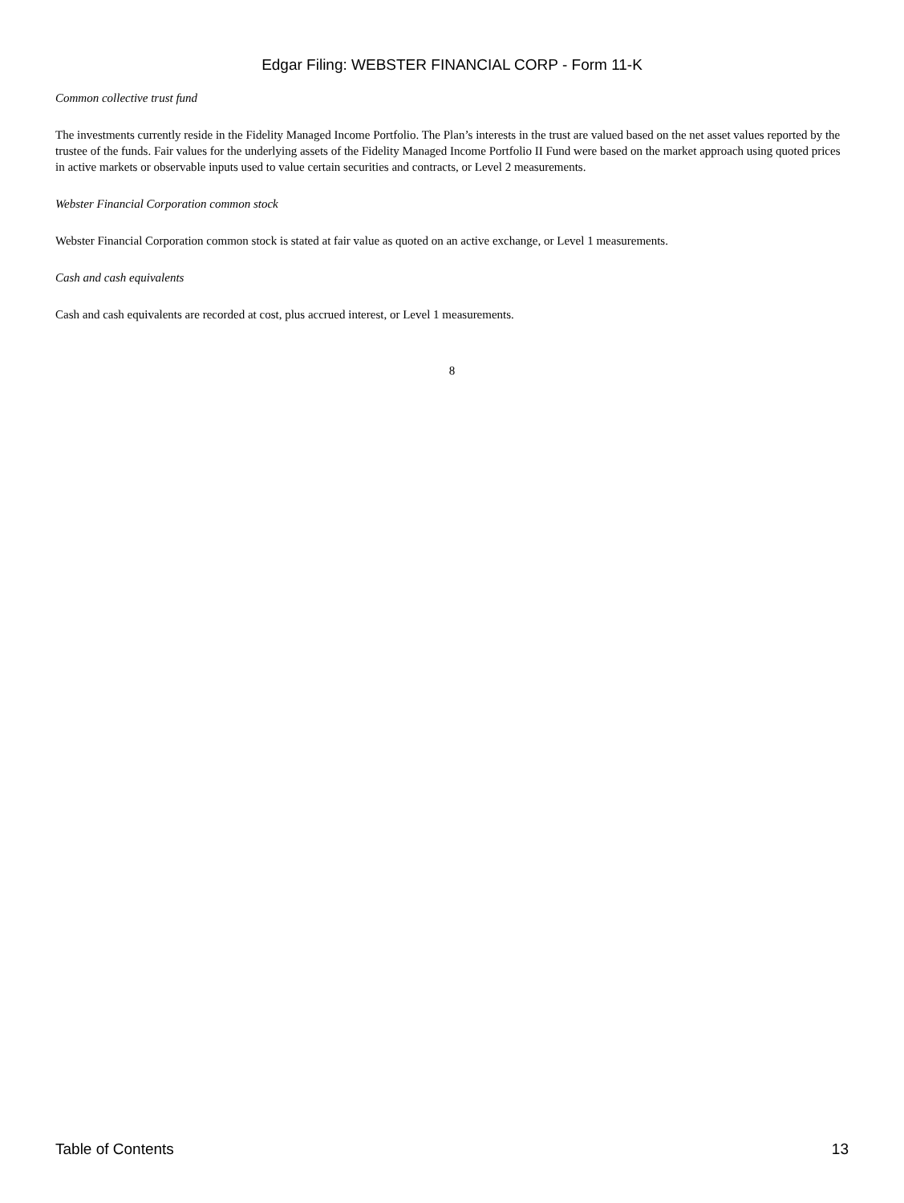Edgar Filing: WEBSTER FINANCIAL CORP - Form 11-K
Common collective trust fund
The investments currently reside in the Fidelity Managed Income Portfolio. The Plan’s interests in the trust are valued based on the net asset values reported by the trustee of the funds. Fair values for the underlying assets of the Fidelity Managed Income Portfolio II Fund were based on the market approach using quoted prices in active markets or observable inputs used to value certain securities and contracts, or Level 2 measurements.
Webster Financial Corporation common stock
Webster Financial Corporation common stock is stated at fair value as quoted on an active exchange, or Level 1 measurements.
Cash and cash equivalents
Cash and cash equivalents are recorded at cost, plus accrued interest, or Level 1 measurements.
8
Table of Contents 13